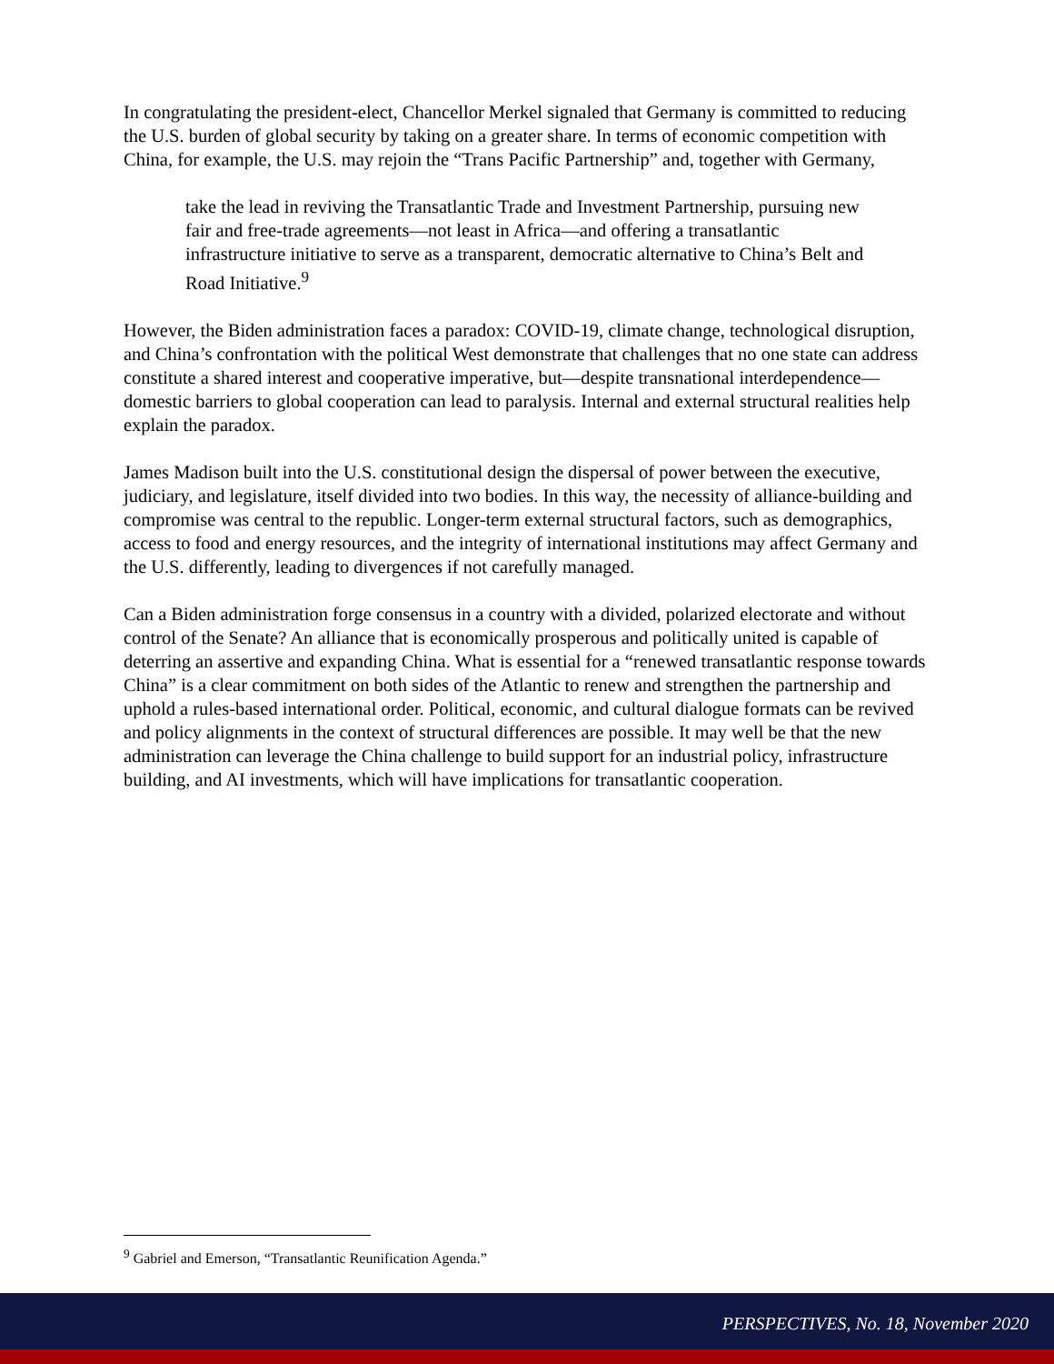In congratulating the president-elect, Chancellor Merkel signaled that Germany is committed to reducing the U.S. burden of global security by taking on a greater share. In terms of economic competition with China, for example, the U.S. may rejoin the “Trans Pacific Partnership” and, together with Germany,
take the lead in reviving the Transatlantic Trade and Investment Partnership, pursuing new fair and free-trade agreements—not least in Africa—and offering a transatlantic infrastructure initiative to serve as a transparent, democratic alternative to China’s Belt and Road Initiative.<sup>9</sup>
However, the Biden administration faces a paradox: COVID-19, climate change, technological disruption, and China’s confrontation with the political West demonstrate that challenges that no one state can address constitute a shared interest and cooperative imperative, but—despite transnational interdependence—domestic barriers to global cooperation can lead to paralysis. Internal and external structural realities help explain the paradox.
James Madison built into the U.S. constitutional design the dispersal of power between the executive, judiciary, and legislature, itself divided into two bodies. In this way, the necessity of alliance-building and compromise was central to the republic. Longer-term external structural factors, such as demographics, access to food and energy resources, and the integrity of international institutions may affect Germany and the U.S. differently, leading to divergences if not carefully managed.
Can a Biden administration forge consensus in a country with a divided, polarized electorate and without control of the Senate? An alliance that is economically prosperous and politically united is capable of deterring an assertive and expanding China. What is essential for a “renewed transatlantic response towards China” is a clear commitment on both sides of the Atlantic to renew and strengthen the partnership and uphold a rules-based international order. Political, economic, and cultural dialogue formats can be revived and policy alignments in the context of structural differences are possible. It may well be that the new administration can leverage the China challenge to build support for an industrial policy, infrastructure building, and AI investments, which will have implications for transatlantic cooperation.
<sup>9</sup> Gabriel and Emerson, “Transatlantic Reunification Agenda.”
PERSPECTIVES, No. 18, November 2020